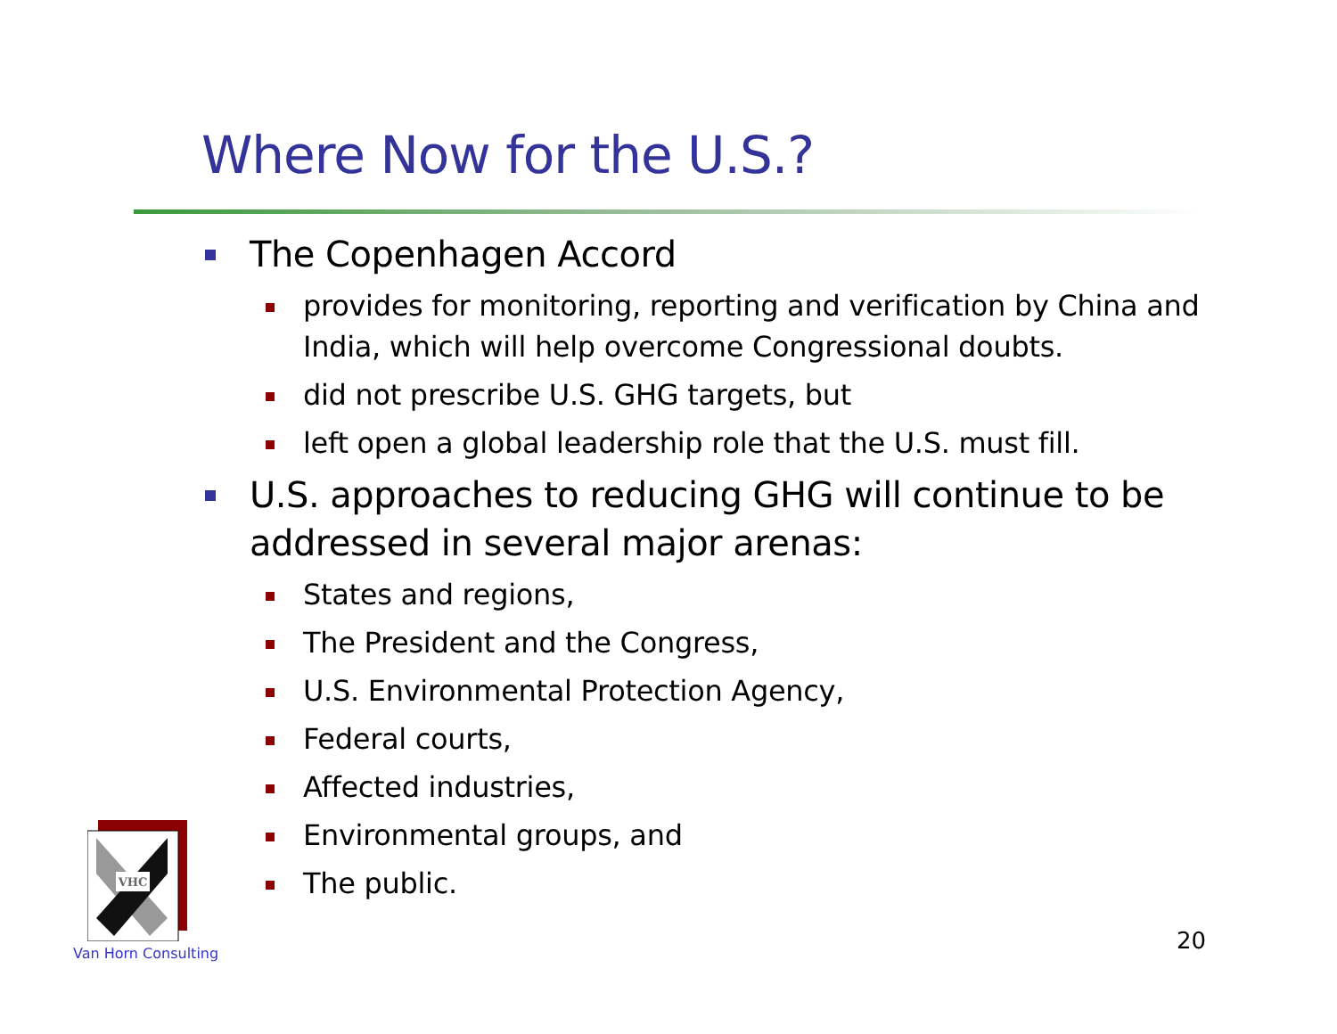Where Now for the U.S.?
The Copenhagen Accord
provides for monitoring, reporting and verification by China and India, which will help overcome Congressional doubts.
did not prescribe U.S. GHG targets, but
left open a global leadership role that the U.S. must fill.
U.S. approaches to reducing GHG will continue to be addressed in several major arenas:
States and regions,
The President and the Congress,
U.S. Environmental Protection Agency,
Federal courts,
Affected industries,
Environmental groups, and
The public.
VHC
Van Horn Consulting 20